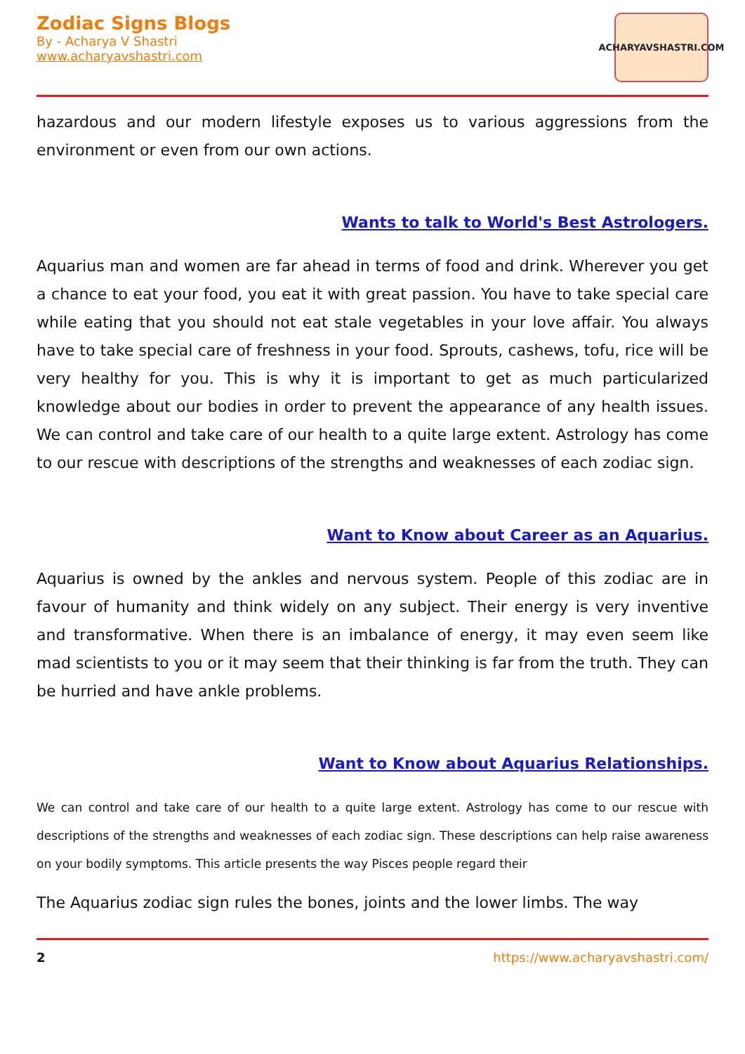Zodiac Signs Blogs
By - Acharya V Shastri
www.acharyavshastri.com
ACHARYAVSHASTRI.COM
hazardous and our modern lifestyle exposes us to various aggressions from the environment or even from our own actions.
Wants to talk to World's Best Astrologers.
Aquarius man and women are far ahead in terms of food and drink. Wherever you get a chance to eat your food, you eat it with great passion. You have to take special care while eating that you should not eat stale vegetables in your love affair. You always have to take special care of freshness in your food. Sprouts, cashews, tofu, rice will be very healthy for you. This is why it is important to get as much particularized knowledge about our bodies in order to prevent the appearance of any health issues. We can control and take care of our health to a quite large extent. Astrology has come to our rescue with descriptions of the strengths and weaknesses of each zodiac sign.
Want to Know about Career as an Aquarius.
Aquarius is owned by the ankles and nervous system. People of this zodiac are in favour of humanity and think widely on any subject. Their energy is very inventive and transformative. When there is an imbalance of energy, it may even seem like mad scientists to you or it may seem that their thinking is far from the truth. They can be hurried and have ankle problems.
Want to Know about Aquarius Relationships.
We can control and take care of our health to a quite large extent. Astrology has come to our rescue with descriptions of the strengths and weaknesses of each zodiac sign. These descriptions can help raise awareness on your bodily symptoms. This article presents the way Pisces people regard their
The Aquarius zodiac sign rules the bones, joints and the lower limbs. The way
2 https://www.acharyavshastri.com/